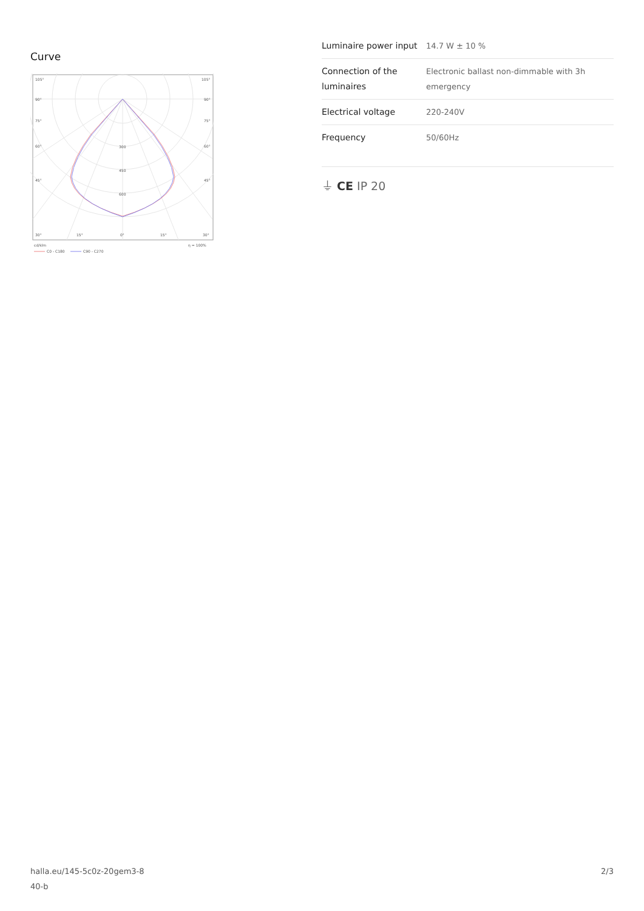Curve
105°
105°
90°
90°
75°
75°
60°
60°
45°
45°
300
450
600
30°
15°
0°
15°
30°
cd/klm
η = 100%
C0 - C180
C90 - C270
| Luminaire power input | 14.7 W ± 10 % |
| Connection of the luminaires | Electronic ballast non-dimmable with 3h emergency |
| Electrical voltage | 220-240V |
| Frequency | 50/60Hz |
⏚ CE IP 20
halla.eu/145-5c0z-20gem3-8
40-b
2/3